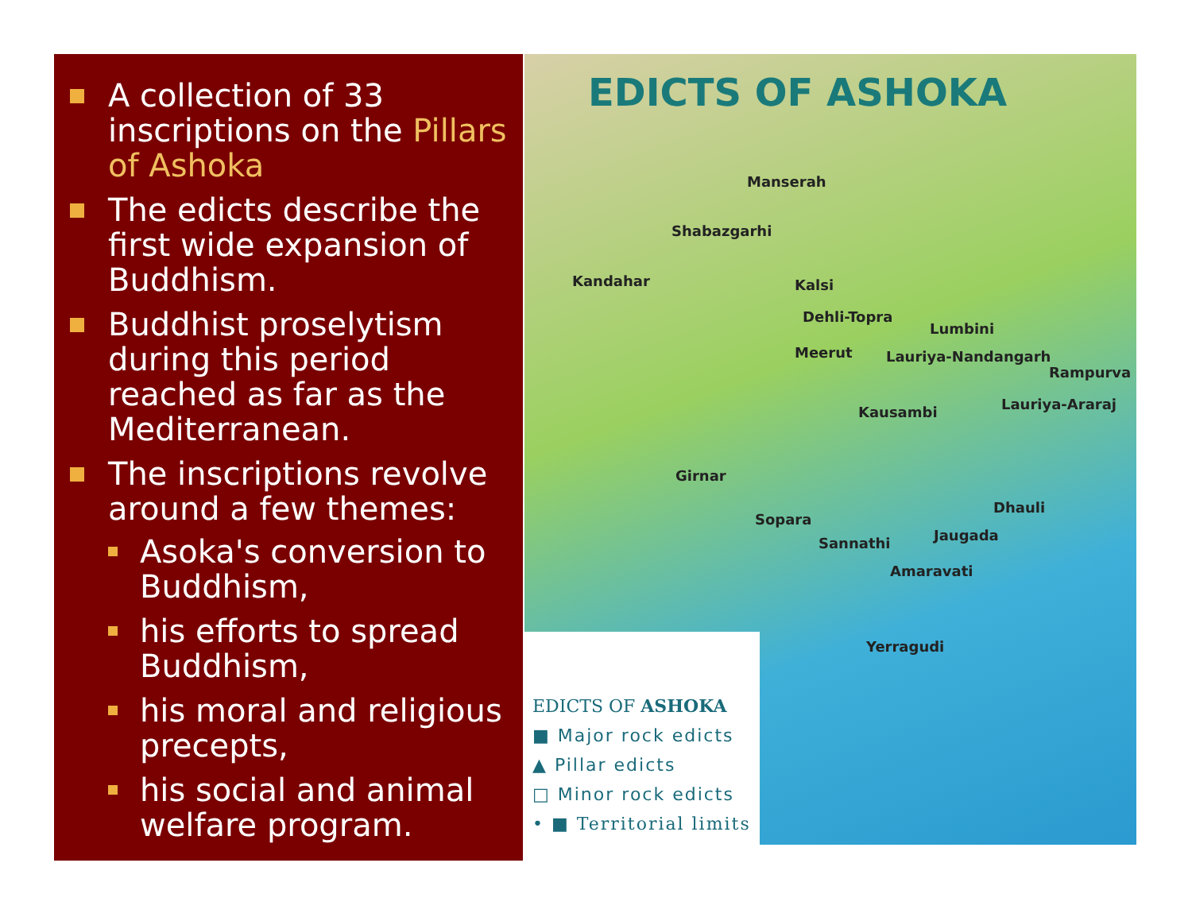A collection of 33 inscriptions on the Pillars of Ashoka
The edicts describe the first wide expansion of Buddhism.
Buddhist proselytism during this period reached as far as the Mediterranean.
The inscriptions revolve around a few themes:
Asoka's conversion to Buddhism,
his efforts to spread Buddhism,
his moral and religious precepts,
his social and animal welfare program.
EDICTS OF ASHOKA
Manserah
Shabazgarhi
Kandahar Kalsi
Dehli-Topra
Lumbini
Meerut Lauriya-Nandangarh
Rampurva
Kausambi Lauriya-Araraj
Girnar
Dhauli
Sopara
Jaugada Sannathi
Amaravati
Yerragudi
EDICTS OF ASHOKA
■ Major rock edicts
▲ Pillar edicts
□ Minor rock edicts
• ■ Territorial limits